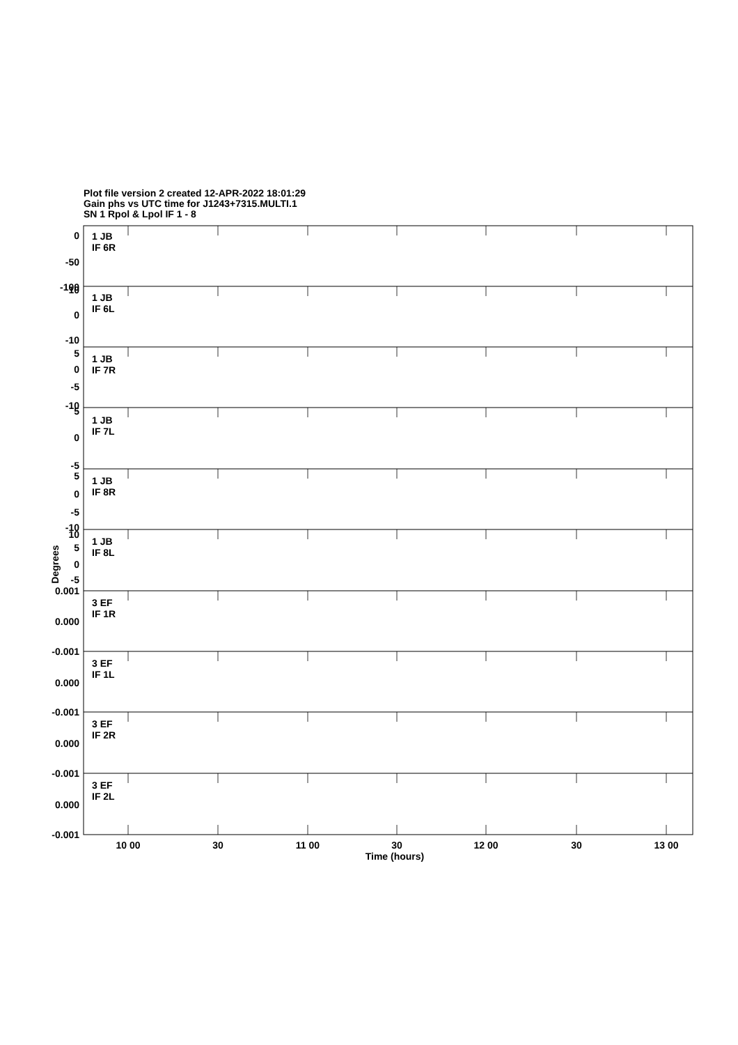Plot file version 2 created 12-APR-2022 18:01:29
Gain phs vs UTC time for J1243+7315.MULTI.1
SN 1 Rpol & Lpol IF 1 - 8
0
-50
-100
10
0
-10
5
0
-5
-10
5
0
-5
5
0
-5
-10
10
5
0
-5
0.001
0.000
-0.001
0.000
-0.001
0.000
-0.001
0.000
-0.001
1 JB
IF 6R
1 JB
IF 6L
1 JB
IF 7R
1 JB
IF 7L
1 JB
IF 8R
1 JB
IF 8L
3 EF
IF 1R
3 EF
IF 1L
3 EF
IF 2R
3 EF
IF 2L
Degrees
10 00
30
11 00
30
12 00
30
13 00
Time (hours)